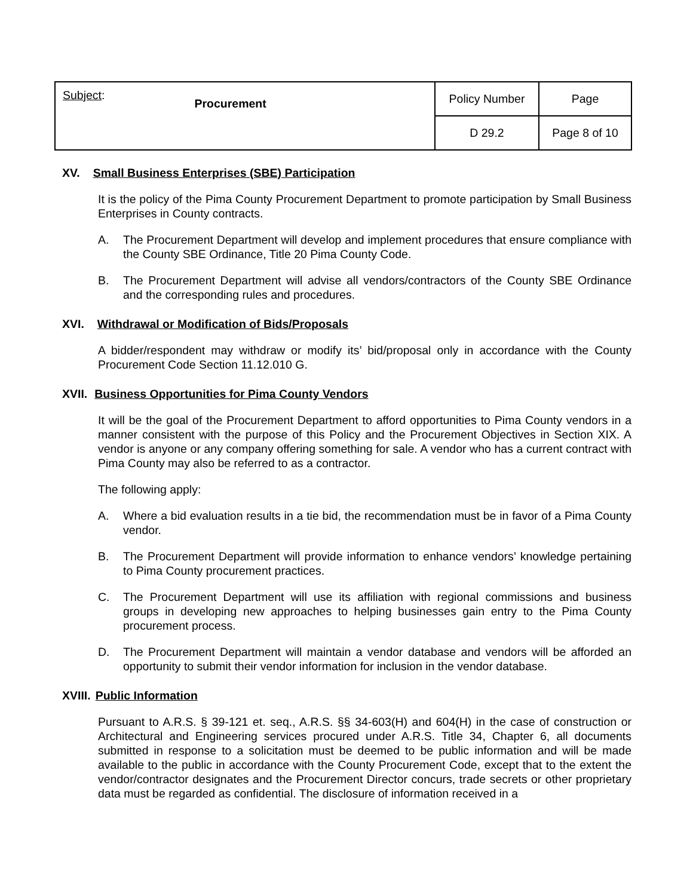| Subject : Procurement | Policy Number | Page |
| | D 29.2 | Page 8 of 10 |
XV. Small Business Enterprises (SBE) Participation
It is the policy of the Pima County Procurement Department to promote participation by Small Business Enterprises in County contracts.
A. The Procurement Department will develop and implement procedures that ensure compliance with the County SBE Ordinance, Title 20 Pima County Code.
B. The Procurement Department will advise all vendors/contractors of the County SBE Ordinance and the corresponding rules and procedures.
XVI. Withdrawal or Modification of Bids/Proposals
A bidder/respondent may withdraw or modify its’ bid/proposal only in accordance with the County Procurement Code Section 11.12.010 G.
XVII. Business Opportunities for Pima County Vendors
It will be the goal of the Procurement Department to afford opportunities to Pima County vendors in a manner consistent with the purpose of this Policy and the Procurement Objectives in Section XIX. A vendor is anyone or any company offering something for sale. A vendor who has a current contract with Pima County may also be referred to as a contractor.
The following apply:
A. Where a bid evaluation results in a tie bid, the recommendation must be in favor of a Pima County vendor.
B. The Procurement Department will provide information to enhance vendors’ knowledge pertaining to Pima County procurement practices.
C. The Procurement Department will use its affiliation with regional commissions and business groups in developing new approaches to helping businesses gain entry to the Pima County procurement process.
D. The Procurement Department will maintain a vendor database and vendors will be afforded an opportunity to submit their vendor information for inclusion in the vendor database.
XVIII. Public Information
Pursuant to A.R.S. § 39-121 et. seq., A.R.S. §§ 34-603(H) and 604(H) in the case of construction or Architectural and Engineering services procured under A.R.S. Title 34, Chapter 6, all documents submitted in response to a solicitation must be deemed to be public information and will be made available to the public in accordance with the County Procurement Code, except that to the extent the vendor/contractor designates and the Procurement Director concurs, trade secrets or other proprietary data must be regarded as confidential. The disclosure of information received in a